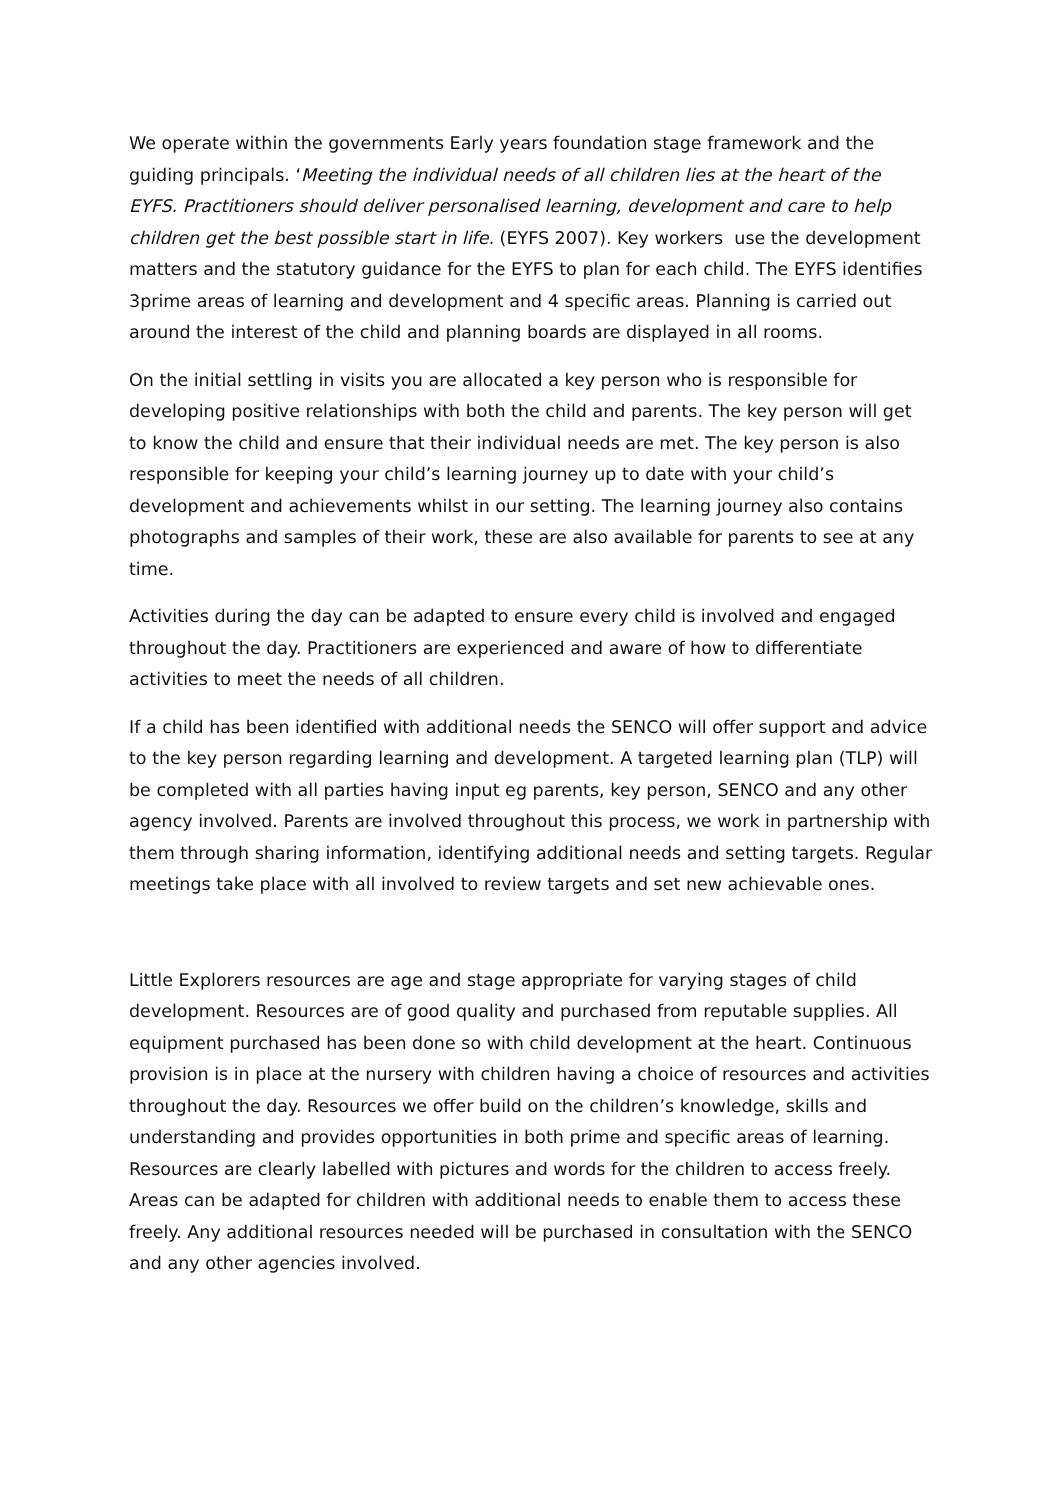We operate within the governments Early years foundation stage framework and the guiding principals. ‘Meeting the individual needs of all children lies at the heart of the EYFS. Practitioners should deliver personalised learning, development and care to help children get the best possible start in life. (EYFS 2007). Key workers use the development matters and the statutory guidance for the EYFS to plan for each child. The EYFS identifies 3prime areas of learning and development and 4 specific areas. Planning is carried out around the interest of the child and planning boards are displayed in all rooms.
On the initial settling in visits you are allocated a key person who is responsible for developing positive relationships with both the child and parents. The key person will get to know the child and ensure that their individual needs are met. The key person is also responsible for keeping your child’s learning journey up to date with your child’s development and achievements whilst in our setting. The learning journey also contains photographs and samples of their work, these are also available for parents to see at any time.
Activities during the day can be adapted to ensure every child is involved and engaged throughout the day. Practitioners are experienced and aware of how to differentiate activities to meet the needs of all children.
If a child has been identified with additional needs the SENCO will offer support and advice to the key person regarding learning and development. A targeted learning plan (TLP) will be completed with all parties having input eg parents, key person, SENCO and any other agency involved. Parents are involved throughout this process, we work in partnership with them through sharing information, identifying additional needs and setting targets. Regular meetings take place with all involved to review targets and set new achievable ones.
Little Explorers resources are age and stage appropriate for varying stages of child development. Resources are of good quality and purchased from reputable supplies. All equipment purchased has been done so with child development at the heart. Continuous provision is in place at the nursery with children having a choice of resources and activities throughout the day. Resources we offer build on the children’s knowledge, skills and understanding and provides opportunities in both prime and specific areas of learning. Resources are clearly labelled with pictures and words for the children to access freely. Areas can be adapted for children with additional needs to enable them to access these freely. Any additional resources needed will be purchased in consultation with the SENCO and any other agencies involved.